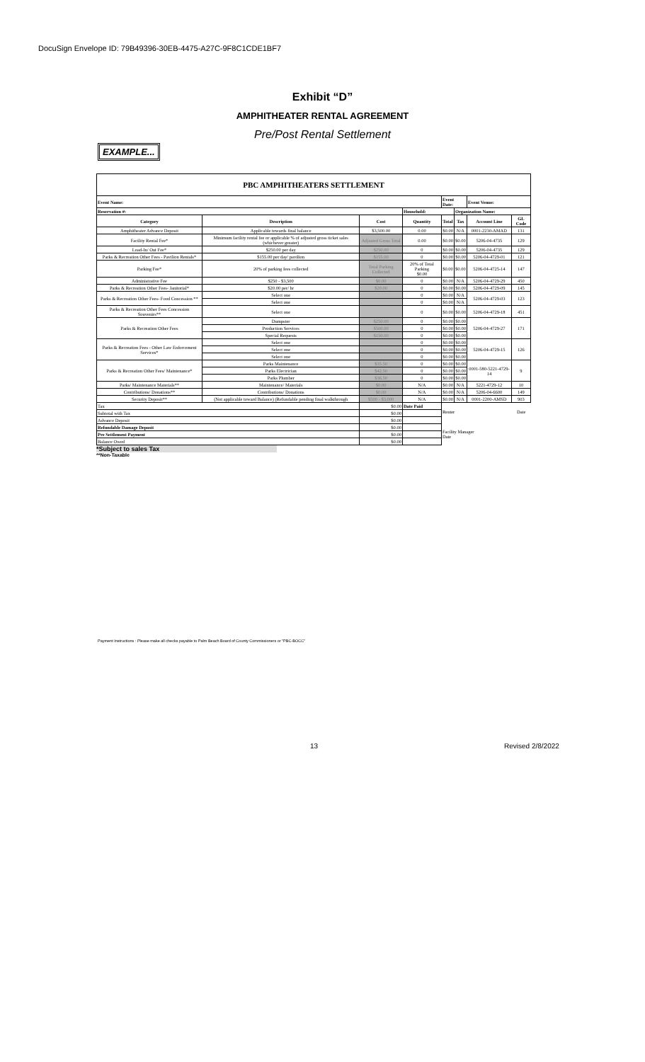DocuSign Envelope ID: 79B49396-30EB-4475-A27C-9F8C1CDE1BF7
Exhibit “D”
AMPHITHEATER RENTAL AGREEMENT
Pre/Post Rental Settlement
EXAMPLE...
| PBC AMPHITHEATERS SETTLEMENT | | | | | | | |
| Event Name: | | | | Event Date: | | Event Venue: | |
| Reservation #: | | | Household: | | Organization Name: | | |
| Category | Description | Cost | Quantity | Total | Tax | Account Line | GL Code |
| Amphitheater Advance Deposit | Applicable towards final balance | $3,500.00 | 0.00 | $0.00 | N/A | 0001-2230-AMAD | 131 |
| Facility Rental Fee* | Minimum facility rental fee or applicable % of adjusted gross ticket sales (whichever greater) | Adjusted Gross Total | 0.00 | $0.00 | $0.00 | 5206-04-4735 | 129 |
| Load-In/ Out Fee* | $250.00 per day | $250.00 | 0 | $0.00 | $0.00 | 5206-04-4735 | 129 |
| Parks & Recreation Other Fees - Pavilion Rentals* | $155.00 per day/ pavilion | $155.00 | 0 | $0.00 | $0.00 | 5206-04-4729-01 | 121 |
| Parking Fee* | 20% of parking fees collected | Total Parking Collected | 20% of Total Parking $0.00 | $0.00 | $0.00 | 5206-04-4725-14 | 147 |
| Administrative Fee | $250 - $3,500 | $0.00 | 0 | $0.00 | N/A | 5206-04-4729-29 | 450 |
| Parks & Recreation Other Fees- Janitorial* | $20.00 per/ hr | $20.00 | 0 | $0.00 | $0.00 | 5206-04-4729-09 | 145 |
| Parks & Recreation Other Fees- Food Concession ** | Select one | | 0 | $0.00 | N/A | 5206-04-4729-03 | 123 |
| | Select one | | 0 | $0.00 | N/A | | |
| Parks & Recreation Other Fees Concession Souvenirs** | Select one | | 0 | $0.00 | $0.00 | 5206-04-4729-18 | 451 |
| Parks & Recreation Other Fees | Dumpster | $250.00 | 0 | $0.00 | $0.00 | 5206-04-4729-27 | 171 |
| | Production Services | $500.00 | 0 | $0.00 | $0.00 | | |
| | Special Requests | $150.00 | 0 | $0.00 | $0.00 | | |
| Parks & Recreation Fees - Other Law Enforcement Services* | Select one | | 0 | $0.00 | $0.00 | 5206-04-4729-15 | 126 |
| | Select one | | 0 | $0.00 | $0.00 | | |
| | Select one | | 0 | $0.00 | $0.00 | | |
| Parks & Recreation Other Fees/ Maintenance* | Parks Maintenance | $35.50 | 0 | $0.00 | $0.00 | 0001-580-5221-4729-14 | 9 |
| | Parks Electrician | $42.50 | 0 | $0.00 | $0.00 | | |
| | Parks Plumber | $36.50 | 0 | $0.00 | $0.00 | | |
| Parks/ Maintenance Materials** | Maintenance/ Materials | $0.00 | N/A | $0.00 | N/A | 5221-4729-12 | 10 |
| Contributions/ Donations** | Contributions/ Donations | $0.00 | N/A | $0.00 | N/A | 5206-04-6600 | 149 |
| Security Deposit** | (Not applicable toward Balance) (Refundable pending final walkthrough | $500 - $3,000 | N/A | $0.00 | N/A | 0001-2200-AMSD | 903 |
| Tax | | $0.00 | Date Paid | Renter Date Facility Manager Date | | | |
| Subtotal with Tax | | $0.00 | | | | | |
| Advance Deposit | | $0.00 | | | | | |
| Refundable Damage Deposit | | $0.00 | | | | | |
| Pre Settlement Payment | | $0.00 | | | | | |
| Balance Owed | | $0.00 | | | | | |
*Subject to sales Tax
**Non-Taxable
Payment Instructions : Please make all checks payable to Palm Beach Board of County Commissioners or "PBC-BOCC"
13 Revised 2/8/2022